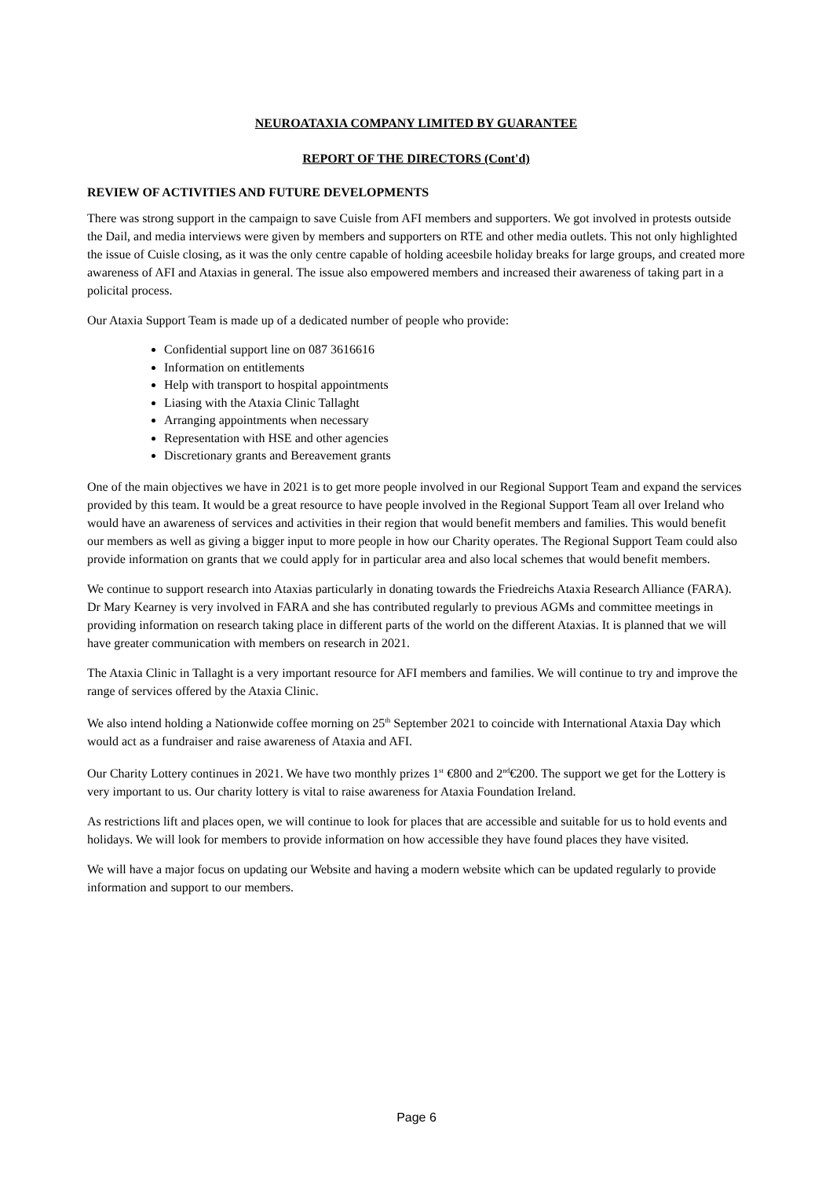NEUROATAXIA COMPANY LIMITED BY GUARANTEE
REPORT OF THE DIRECTORS (Cont'd)
REVIEW OF ACTIVITIES AND FUTURE DEVELOPMENTS
There was strong support in the campaign to save Cuisle from AFI members and supporters. We got involved in protests outside the Dail, and media interviews were given by members and supporters on RTE and other media outlets. This not only highlighted the issue of Cuisle closing, as it was the only centre capable of holding aceesbile holiday breaks for large groups, and created more awareness of AFI and Ataxias in general. The issue also empowered members and increased their awareness of taking part in a policital process.
Our Ataxia Support Team is made up of a dedicated number of people who provide:
Confidential support line on 087 3616616
Information on entitlements
Help with transport to hospital appointments
Liasing with the Ataxia Clinic Tallaght
Arranging appointments when necessary
Representation with HSE and other agencies
Discretionary grants and Bereavement grants
One of the main objectives we have in 2021 is to get more people involved in our Regional Support Team and expand the services provided by this team. It would be a great resource to have people involved in the Regional Support Team all over Ireland who would have an awareness of services and activities in their region that would benefit members and families. This would benefit our members as well as giving a bigger input to more people in how our Charity operates. The Regional Support Team could also provide information on grants that we could apply for in particular area and also local schemes that would benefit members.
We continue to support research into Ataxias particularly in donating towards the Friedreichs Ataxia Research Alliance (FARA). Dr Mary Kearney is very involved in FARA and she has contributed regularly to previous AGMs and committee meetings in providing information on research taking place in different parts of the world on the different Ataxias. It is planned that we will have greater communication with members on research in 2021.
The Ataxia Clinic in Tallaght is a very important resource for AFI members and families. We will continue to try and improve the range of services offered by the Ataxia Clinic.
We also intend holding a Nationwide coffee morning on 25<sup>th</sup> September 2021 to coincide with International Ataxia Day which would act as a fundraiser and raise awareness of Ataxia and AFI.
Our Charity Lottery continues in 2021. We have two monthly prizes 1<sup>st</sup> €800 and 2<sup>nd</sup>€200. The support we get for the Lottery is very important to us. Our charity lottery is vital to raise awareness for Ataxia Foundation Ireland.
As restrictions lift and places open, we will continue to look for places that are accessible and suitable for us to hold events and holidays. We will look for members to provide information on how accessible they have found places they have visited.
We will have a major focus on updating our Website and having a modern website which can be updated regularly to provide information and support to our members.
Page 6